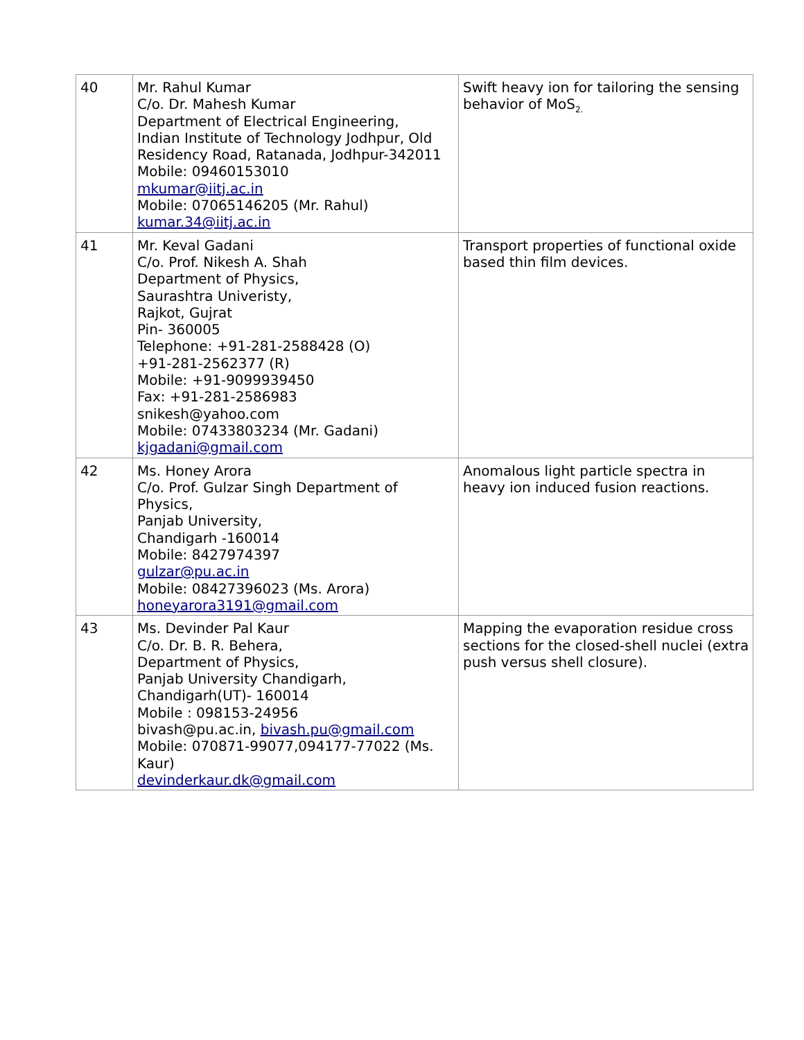| 40 | Mr. Rahul Kumar C/o. Dr. Mahesh Kumar Department of Electrical Engineering, Indian Institute of Technology Jodhpur, Old Residency Road, Ratanada, Jodhpur-342011 Mobile: 09460153010 mkumar@iitj.ac.in Mobile: 07065146205 (Mr. Rahul) kumar.34@iitj.ac.in | Swift heavy ion for tailoring the sensing behavior of MoS<sub>2.</sub> |
| 41 | Mr. Keval Gadani C/o. Prof. Nikesh A. Shah Department of Physics, Saurashtra Univeristy, Rajkot, Gujrat Pin- 360005 Telephone: +91-281-2588428 (O) +91-281-2562377 (R) Mobile: +91-9099939450 Fax: +91-281-2586983 snikesh@yahoo.com Mobile: 07433803234 (Mr. Gadani) kjgadani@gmail.com | Transport properties of functional oxide based thin film devices. |
| 42 | Ms. Honey Arora C/o. Prof. Gulzar Singh Department of Physics, Panjab University, Chandigarh -160014 Mobile: 8427974397 gulzar@pu.ac.in Mobile: 08427396023 (Ms. Arora) honeyarora3191@gmail.com | Anomalous light particle spectra in heavy ion induced fusion reactions. |
| 43 | Ms. Devinder Pal Kaur C/o. Dr. B. R. Behera, Department of Physics, Panjab University Chandigarh, Chandigarh(UT)- 160014 Mobile : 098153-24956 bivash@pu.ac.in, bivash.pu@gmail.com Mobile: 070871-99077,094177-77022 (Ms. Kaur) devinderkaur.dk@gmail.com | Mapping the evaporation residue cross sections for the closed-shell nuclei (extra push versus shell closure). |